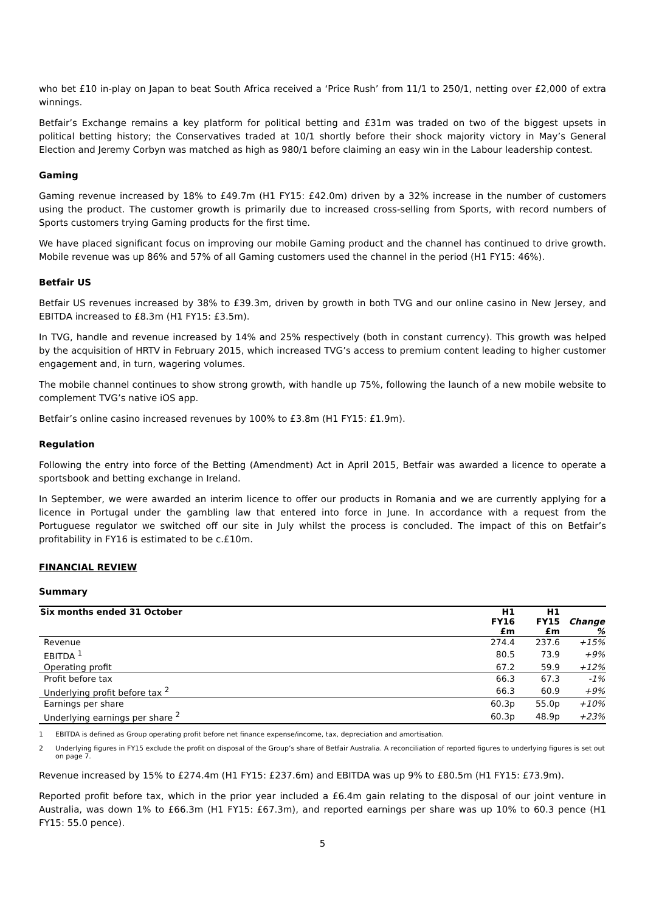who bet £10 in-play on Japan to beat South Africa received a ‘Price Rush’ from 11/1 to 250/1, netting over £2,000 of extra winnings.
Betfair’s Exchange remains a key platform for political betting and £31m was traded on two of the biggest upsets in political betting history; the Conservatives traded at 10/1 shortly before their shock majority victory in May’s General Election and Jeremy Corbyn was matched as high as 980/1 before claiming an easy win in the Labour leadership contest.
Gaming
Gaming revenue increased by 18% to £49.7m (H1 FY15: £42.0m) driven by a 32% increase in the number of customers using the product. The customer growth is primarily due to increased cross-selling from Sports, with record numbers of Sports customers trying Gaming products for the first time.
We have placed significant focus on improving our mobile Gaming product and the channel has continued to drive growth. Mobile revenue was up 86% and 57% of all Gaming customers used the channel in the period (H1 FY15: 46%).
Betfair US
Betfair US revenues increased by 38% to £39.3m, driven by growth in both TVG and our online casino in New Jersey, and EBITDA increased to £8.3m (H1 FY15: £3.5m).
In TVG, handle and revenue increased by 14% and 25% respectively (both in constant currency). This growth was helped by the acquisition of HRTV in February 2015, which increased TVG’s access to premium content leading to higher customer engagement and, in turn, wagering volumes.
The mobile channel continues to show strong growth, with handle up 75%, following the launch of a new mobile website to complement TVG’s native iOS app.
Betfair’s online casino increased revenues by 100% to £3.8m (H1 FY15: £1.9m).
Regulation
Following the entry into force of the Betting (Amendment) Act in April 2015, Betfair was awarded a licence to operate a sportsbook and betting exchange in Ireland.
In September, we were awarded an interim licence to offer our products in Romania and we are currently applying for a licence in Portugal under the gambling law that entered into force in June. In accordance with a request from the Portuguese regulator we switched off our site in July whilst the process is concluded. The impact of this on Betfair’s profitability in FY16 is estimated to be c.£10m.
FINANCIAL REVIEW
Summary
| Six months ended 31 October | H1 FY16 £m | H1 FY15 £m | Change % |
| --- | --- | --- | --- |
| Revenue | 274.4 | 237.6 | +15% |
| EBITDA <sup>1</sup> | 80.5 | 73.9 | +9% |
| Operating profit | 67.2 | 59.9 | +12% |
| Profit before tax | 66.3 | 67.3 | -1% |
| Underlying profit before tax <sup>2</sup> | 66.3 | 60.9 | +9% |
| Earnings per share | 60.3p | 55.0p | +10% |
| Underlying earnings per share <sup>2</sup> | 60.3p | 48.9p | +23% |
1 EBITDA is defined as Group operating profit before net finance expense/income, tax, depreciation and amortisation.
2 Underlying figures in FY15 exclude the profit on disposal of the Group’s share of Betfair Australia. A reconciliation of reported figures to underlying figures is set out on page 7.
Revenue increased by 15% to £274.4m (H1 FY15: £237.6m) and EBITDA was up 9% to £80.5m (H1 FY15: £73.9m).
Reported profit before tax, which in the prior year included a £6.4m gain relating to the disposal of our joint venture in Australia, was down 1% to £66.3m (H1 FY15: £67.3m), and reported earnings per share was up 10% to 60.3 pence (H1 FY15: 55.0 pence).
5